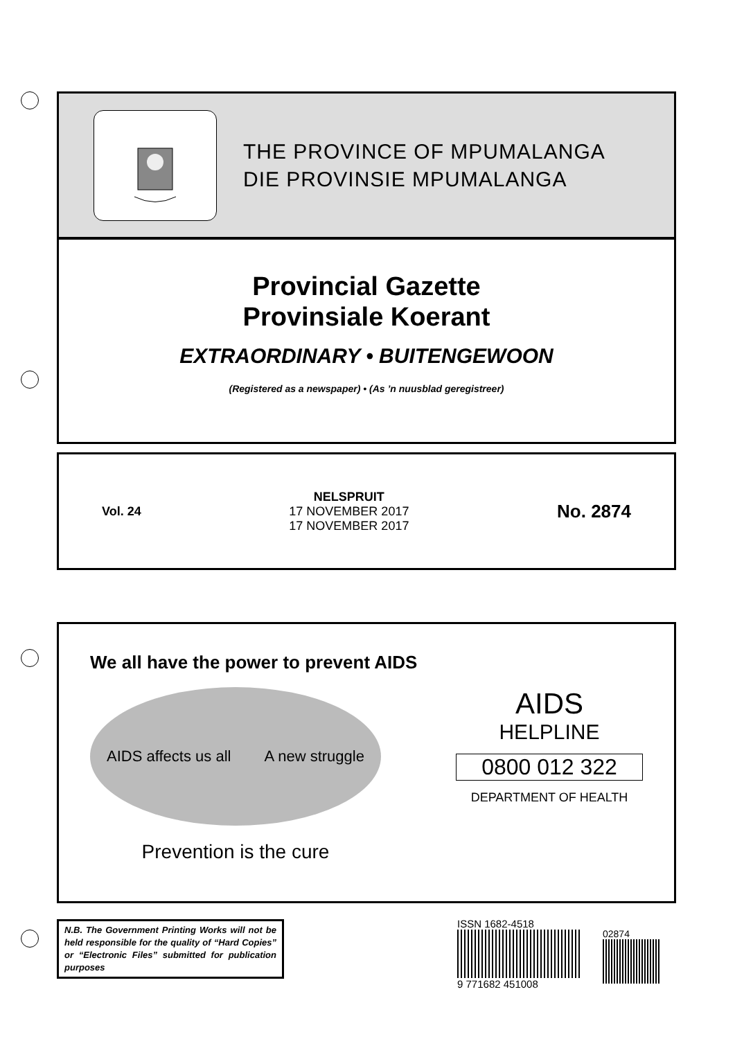THE PROVINCE OF MPUMALANGA
DIE PROVINSIE MPUMALANGA
Provincial Gazette
Provinsiale Koerant
EXTRAORDINARY • BUITENGEWOON
(Registered as a newspaper) • (As ’n nuusblad geregistreer)
Vol. 24
NELSPRUIT
17 NOVEMBER 2017
17 NOVEMBER 2017
No. 2874
We all have the power to prevent AIDS
AIDS affects us all A new struggle
Prevention is the cure
AIDS
HELPLINE
0800 012 322
DEPARTMENT OF HEALTH
N.B. The Government Printing Works will not be held responsible for the quality of “Hard Copies” or “Electronic Files” submitted for publication purposes
ISSN 1682-4518
9 771682 451008
02874